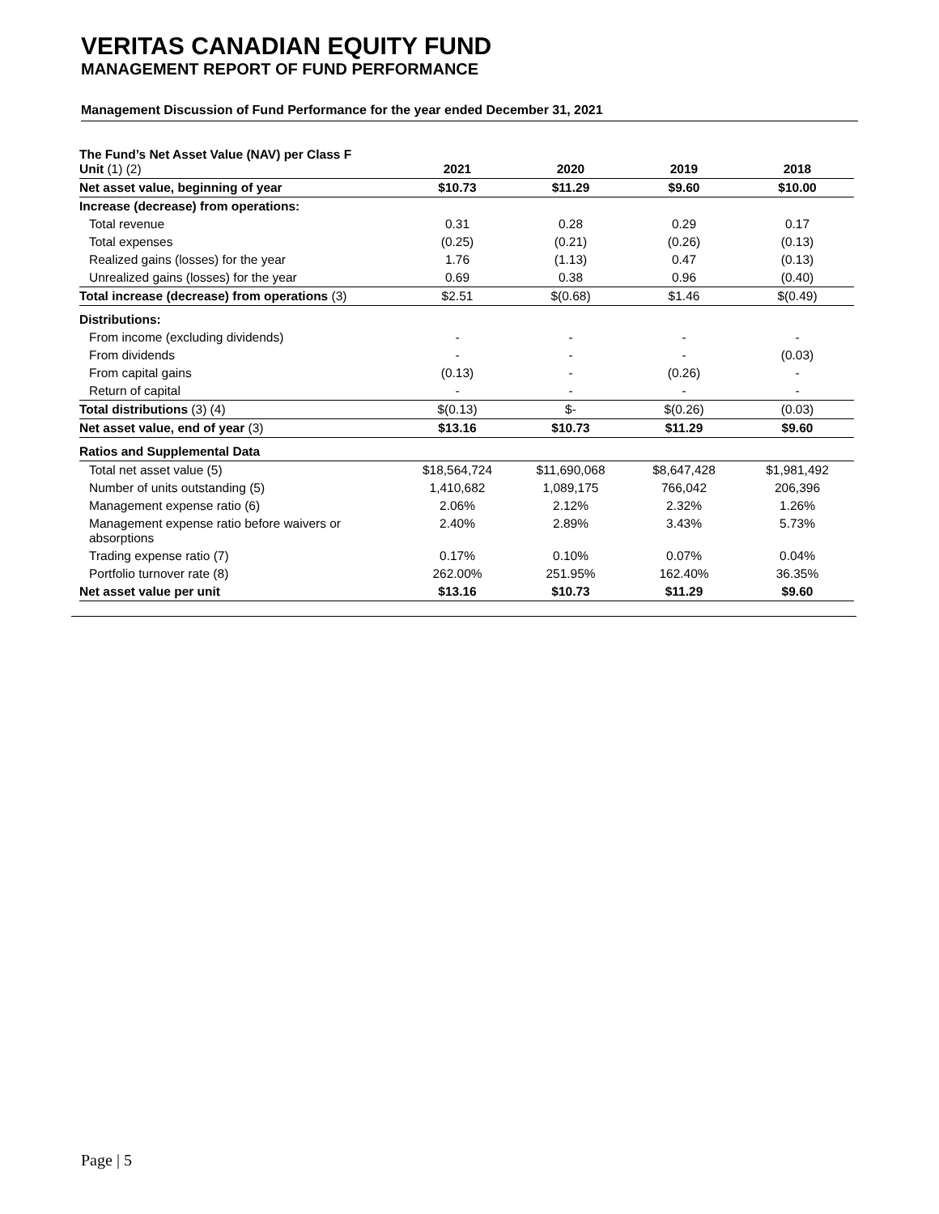VERITAS CANADIAN EQUITY FUND
MANAGEMENT REPORT OF FUND PERFORMANCE
Management Discussion of Fund Performance for the year ended December 31, 2021
| The Fund’s Net Asset Value (NAV) per Class F Unit (1) (2) | 2021 | 2020 | 2019 | 2018 |
| --- | --- | --- | --- | --- |
| Net asset value, beginning of year | $10.73 | $11.29 | $9.60 | $10.00 |
| Increase (decrease) from operations: | | | | |
| Total revenue | 0.31 | 0.28 | 0.29 | 0.17 |
| Total expenses | (0.25) | (0.21) | (0.26) | (0.13) |
| Realized gains (losses) for the year | 1.76 | (1.13) | 0.47 | (0.13) |
| Unrealized gains (losses) for the year | 0.69 | 0.38 | 0.96 | (0.40) |
| Total increase (decrease) from operations (3) | $2.51 | $(0.68) | $1.46 | $(0.49) |
| Distributions: | | | | |
| From income (excluding dividends) | - | - | - | - |
| From dividends | - | - | - | (0.03) |
| From capital gains | (0.13) | - | (0.26) | - |
| Return of capital | - | - | - | - |
| Total distributions (3) (4) | $(0.13) | $- | $(0.26) | (0.03) |
| Net asset value, end of year (3) | $13.16 | $10.73 | $11.29 | $9.60 |
| Ratios and Supplemental Data | | | | |
| Total net asset value (5) | $18,564,724 | $11,690,068 | $8,647,428 | $1,981,492 |
| Number of units outstanding (5) | 1,410,682 | 1,089,175 | 766,042 | 206,396 |
| Management expense ratio (6) | 2.06% | 2.12% | 2.32% | 1.26% |
| Management expense ratio before waivers or absorptions | 2.40% | 2.89% | 3.43% | 5.73% |
| Trading expense ratio (7) | 0.17% | 0.10% | 0.07% | 0.04% |
| Portfolio turnover rate (8) | 262.00% | 251.95% | 162.40% | 36.35% |
| Net asset value per unit | $13.16 | $10.73 | $11.29 | $9.60 |
Page | 5